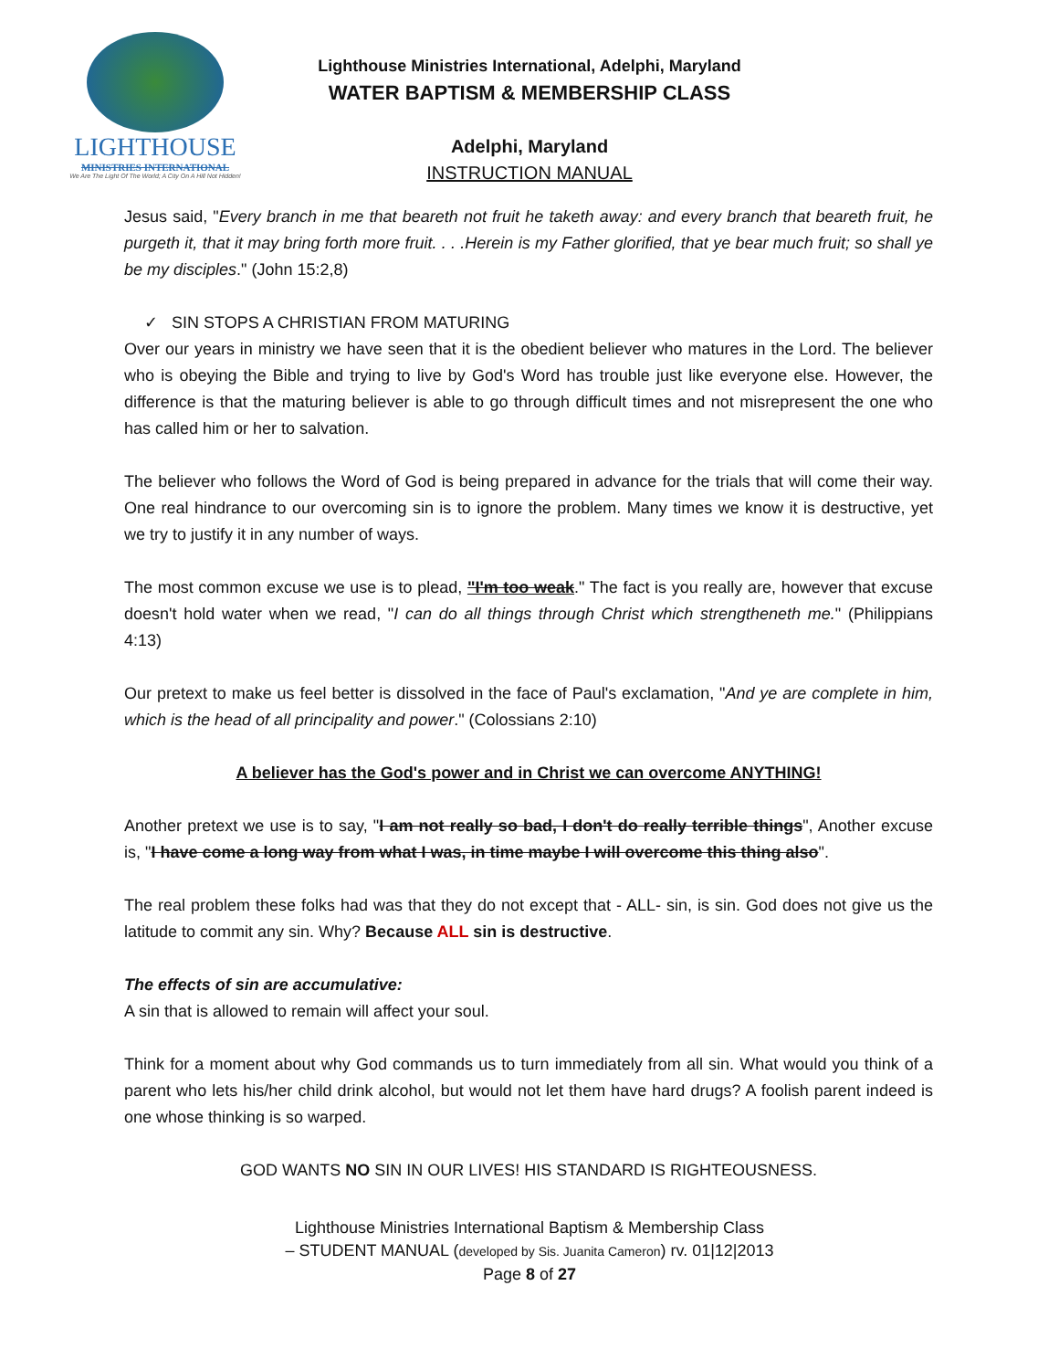LIGHTHOUSE
MINISTRIES INTERNATIONAL
We Are The Light Of The World; A City On A Hill Not Hidden!
Lighthouse Ministries International, Adelphi, Maryland
WATER BAPTISM & MEMBERSHIP CLASS
Adelphi, Maryland
INSTRUCTION MANUAL
Jesus said, "Every branch in me that beareth not fruit he taketh away: and every branch that beareth fruit, he purgeth it, that it may bring forth more fruit. . . .Herein is my Father glorified, that ye bear much fruit; so shall ye be my disciples." (John 15:2,8)
✓ SIN STOPS A CHRISTIAN FROM MATURING
Over our years in ministry we have seen that it is the obedient believer who matures in the Lord. The believer who is obeying the Bible and trying to live by God's Word has trouble just like everyone else. However, the difference is that the maturing believer is able to go through difficult times and not misrepresent the one who has called him or her to salvation.
The believer who follows the Word of God is being prepared in advance for the trials that will come their way. One real hindrance to our overcoming sin is to ignore the problem. Many times we know it is destructive, yet we try to justify it in any number of ways.
The most common excuse we use is to plead, "I'm too weak." The fact is you really are, however that excuse doesn't hold water when we read, "I can do all things through Christ which strengtheneth me." (Philippians 4:13)
Our pretext to make us feel better is dissolved in the face of Paul's exclamation, "And ye are complete in him, which is the head of all principality and power." (Colossians 2:10)
A believer has the God's power and in Christ we can overcome ANYTHING!
Another pretext we use is to say, "I am not really so bad, I don't do really terrible things", Another excuse is, "I have come a long way from what I was, in time maybe I will overcome this thing also".
The real problem these folks had was that they do not except that - ALL- sin, is sin. God does not give us the latitude to commit any sin. Why? Because ALL sin is destructive.
The effects of sin are accumulative:
A sin that is allowed to remain will affect your soul.
Think for a moment about why God commands us to turn immediately from all sin. What would you think of a parent who lets his/her child drink alcohol, but would not let them have hard drugs? A foolish parent indeed is one whose thinking is so warped.
GOD WANTS NO SIN IN OUR LIVES! HIS STANDARD IS RIGHTEOUSNESS.
Lighthouse Ministries International Baptism & Membership Class
– STUDENT MANUAL (developed by Sis. Juanita Cameron) rv. 01|12|2013
Page 8 of 27